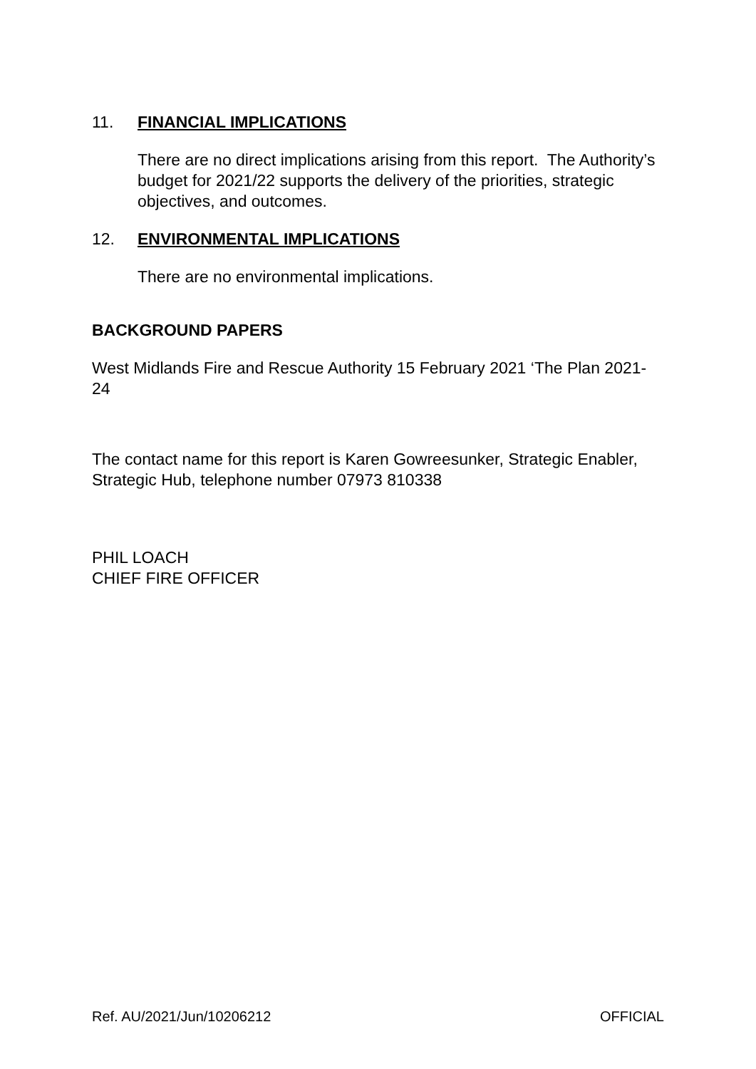11. FINANCIAL IMPLICATIONS
There are no direct implications arising from this report. The Authority’s budget for 2021/22 supports the delivery of the priorities, strategic objectives, and outcomes.
12. ENVIRONMENTAL IMPLICATIONS
There are no environmental implications.
BACKGROUND PAPERS
West Midlands Fire and Rescue Authority 15 February 2021 ‘The Plan 2021-24
The contact name for this report is Karen Gowreesunker, Strategic Enabler, Strategic Hub, telephone number 07973 810338
PHIL LOACH
CHIEF FIRE OFFICER
Ref. AU/2021/Jun/10206212 OFFICIAL